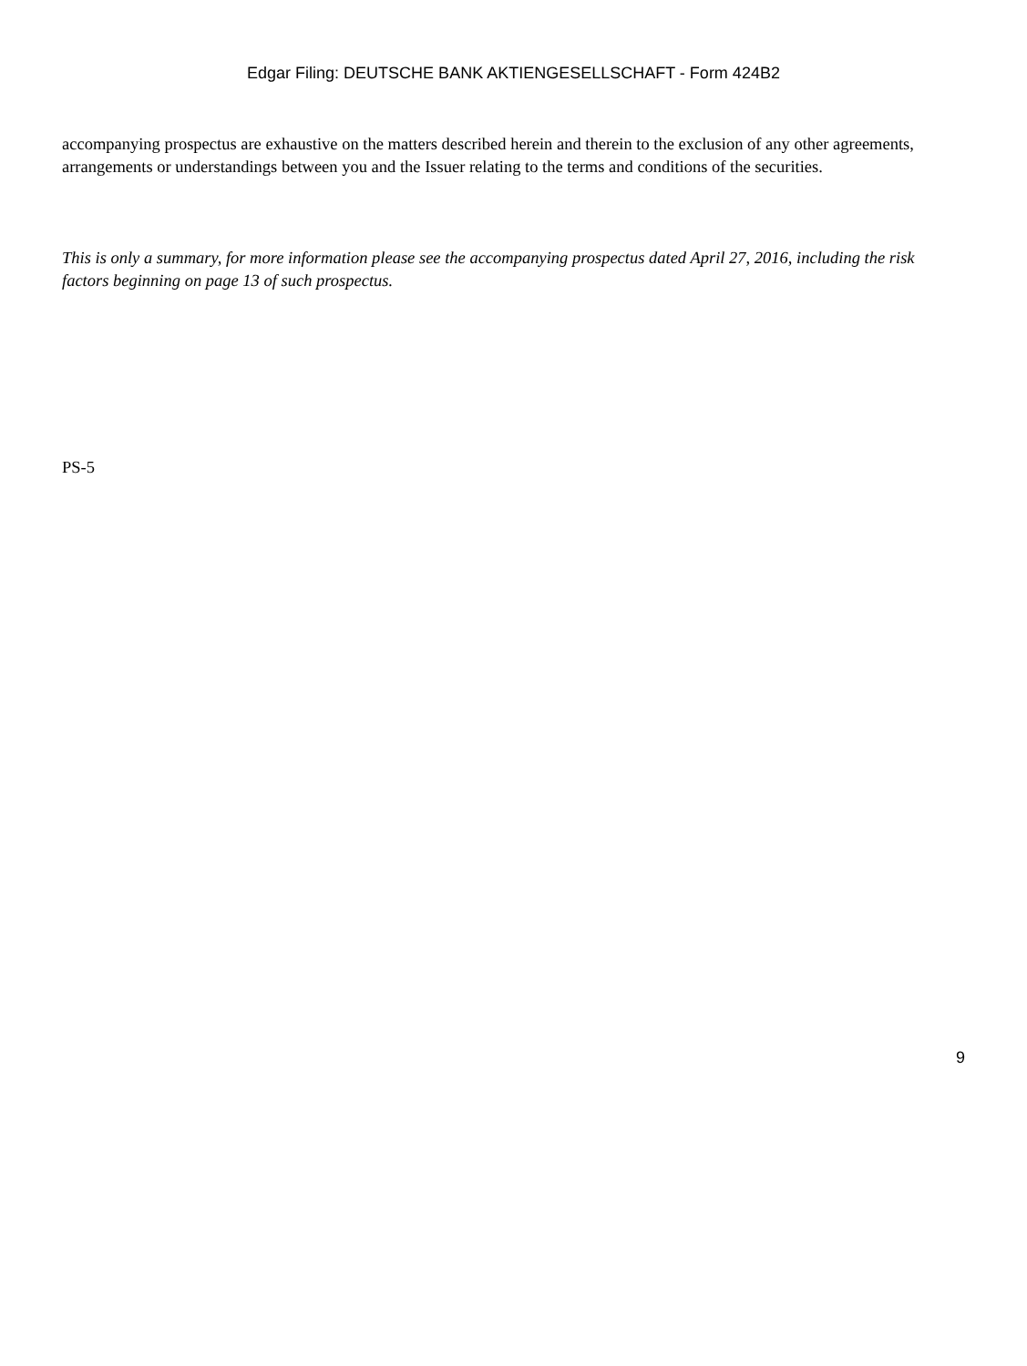Edgar Filing: DEUTSCHE BANK AKTIENGESELLSCHAFT - Form 424B2
accompanying prospectus are exhaustive on the matters described herein and therein to the exclusion of any other agreements, arrangements or understandings between you and the Issuer relating to the terms and conditions of the securities.
This is only a summary, for more information please see the accompanying prospectus dated April 27, 2016, including the risk factors beginning on page 13 of such prospectus.
PS-5
9